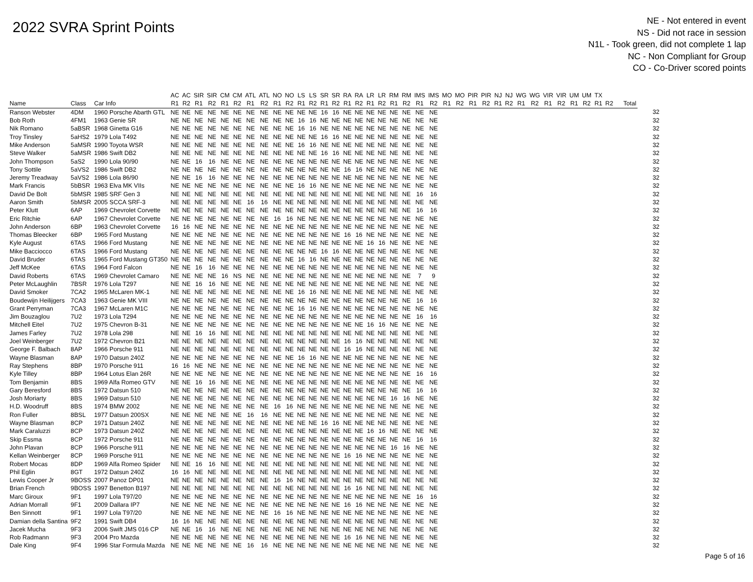2022 SVRA Sprint Points
NE - Not entered in event
NS - Did not race in session
N1L - Took green, did not complete 1 lap
NC - Non Compliant for Group
CO - Co-Driver scored points
| | | | AC | AC | SIR | SIR | CM | CM | ATL | ATL | NO | NO | LS | LS | SR | SR | RA | RA | LR | LR | RM | RM | IMS | IMS | MO | MO | PIR | PIR | NJ | NJ | WG | WG | VIR | VIR | UM | UM | TX | | | |
| --- | --- | --- | --- | --- | --- | --- | --- | --- | --- | --- | --- | --- | --- | --- | --- | --- | --- | --- | --- | --- | --- | --- | --- | --- | --- | --- | --- | --- | --- | --- | --- | --- | --- | --- | --- | --- | --- | --- | --- | --- |
| Name | Class | Car Info | R1 | R2 | R1 | R2 | R1 | R2 | R1 | R2 | R1 | R2 | R1 | R2 | R1 | R2 | R1 | R2 | R1 | R2 | R1 | R2 | R1 | R2 | R1 | R2 | R1 | R2 | R1 | R2 | R1 | R2 | R1 | R2 | R1 | R2 | R1 | R2 | Total | |
| Ranson Webster | 4DM | 1960 Porsche Abarth GTL | NE | NE | NE | NE | NE | NE | NE | NE | NE | NE | NE | NE | 16 | 16 | NE | NE | NE | NE | NE | NE | NE | NE | | | | | | | | | | | | | | | | 32 |
| Bob Roth | 4FM1 | 1963 Genie SR | NE | NE | NE | NE | NE | NE | NE | NE | NE | NE | 16 | 16 | NE | NE | NE | NE | NE | NE | NE | NE | NE | NE | | | | | | | | | | | | | | | | 32 |
| Nik Romano | 5aBSR | 1968 Ginetta G16 | NE | NE | NE | NE | NE | NE | NE | NE | NE | NE | 16 | 16 | NE | NE | NE | NE | NE | NE | NE | NE | NE | NE | | | | | | | | | | | | | | | | 32 |
| Troy Tinsley | 5aHS2 | 1979 Lola T492 | NE | NE | NE | NE | NE | NE | NE | NE | NE | NE | NE | NE | 16 | 16 | NE | NE | NE | NE | NE | NE | NE | NE | | | | | | | | | | | | | | | | 32 |
| Mike Anderson | 5aMSR | 1990 Toyota WSR | NE | NE | NE | NE | NE | NE | NE | NE | NE | NE | 16 | 16 | NE | NE | NE | NE | NE | NE | NE | NE | NE | NE | | | | | | | | | | | | | | | | 32 |
| Steve Walker | 5aMSR | 1986 Swift DB2 | NE | NE | NE | NE | NE | NE | NE | NE | NE | NE | NE | NE | 16 | 16 | NE | NE | NE | NE | NE | NE | NE | NE | | | | | | | | | | | | | | | | 32 |
| John Thompson | 5aS2 | 1990 Lola 90/90 | NE | NE | 16 | 16 | NE | NE | NE | NE | NE | NE | NE | NE | NE | NE | NE | NE | NE | NE | NE | NE | NE | NE | | | | | | | | | | | | | | | | 32 |
| Tony Sottile | 5aVS2 | 1986 Swift DB2 | NE | NE | NE | NE | NE | NE | NE | NE | NE | NE | NE | NE | NE | NE | 16 | 16 | NE | NE | NE | NE | NE | NE | | | | | | | | | | | | | | | | 32 |
| Jeremy Treadway | 5aVS2 | 1986 Lola 86/90 | NE | NE | 16 | 16 | NE | NE | NE | NE | NE | NE | NE | NE | NE | NE | NE | NE | NE | NE | NE | NE | NE | NE | | | | | | | | | | | | | | | | 32 |
| Mark Francis | 5bBSR | 1963 Elva MK VIIs | NE | NE | NE | NE | NE | NE | NE | NE | NE | NE | 16 | 16 | NE | NE | NE | NE | NE | NE | NE | NE | NE | NE | | | | | | | | | | | | | | | | 32 |
| David De Bolt | 5bMSR | 1985 SRF Gen 3 | NE | NE | NE | NE | NE | NE | NE | NE | NE | NE | NE | NE | NE | NE | NE | NE | NE | NE | NE | NE | 16 | 16 | | | | | | | | | | | | | | | | 32 |
| Aaron Smith | 5bMSR | 2005 SCCA SRF-3 | NE | NE | NE | NE | NE | NE | 16 | 16 | NE | NE | NE | NE | NE | NE | NE | NE | NE | NE | NE | NE | NE | NE | | | | | | | | | | | | | | | | 32 |
| Peter Klutt | 6AP | 1969 Chevrolet Corvette | NE | NE | NE | NE | NE | NE | NE | NE | NE | NE | NE | NE | NE | NE | NE | NE | NE | NE | NE | NE | 16 | 16 | | | | | | | | | | | | | | | | 32 |
| Eric Ritchie | 6AP | 1967 Chevrolet Corvette | NE | NE | NE | NE | NE | NE | NE | NE | 16 | 16 | NE | NE | NE | NE | NE | NE | NE | NE | NE | NE | NE | NE | | | | | | | | | | | | | | | | 32 |
| John Anderson | 6BP | 1963 Chevrolet Corvette | 16 | 16 | NE | NE | NE | NE | NE | NE | NE | NE | NE | NE | NE | NE | NE | NE | NE | NE | NE | NE | NE | NE | | | | | | | | | | | | | | | | 32 |
| Thomas Bleecker | 6BP | 1965 Ford Mustang | NE | NE | NE | NE | NE | NE | NE | NE | NE | NE | NE | NE | NE | NE | 16 | 16 | NE | NE | NE | NE | NE | NE | | | | | | | | | | | | | | | | 32 |
| Kyle August | 6TAS | 1966 Ford Mustang | NE | NE | NE | NE | NE | NE | NE | NE | NE | NE | NE | NE | NE | NE | NE | NE | 16 | 16 | NE | NE | NE | NE | | | | | | | | | | | | | | | | 32 |
| Mike Bacciocco | 6TAS | 1966 Ford Mustang | NE | NE | NE | NE | NE | NE | NE | NE | NE | NE | NE | NE | 16 | 16 | NE | NE | NE | NE | NE | NE | NE | NE | | | | | | | | | | | | | | | | 32 |
| David Bruder | 6TAS | 1965 Ford Mustang GT350 | NE | NE | NE | NE | NE | NE | NE | NE | NE | NE | 16 | 16 | NE | NE | NE | NE | NE | NE | NE | NE | NE | NE | | | | | | | | | | | | | | | | 32 |
| Jeff McKee | 6TAS | 1964 Ford Falcon | NE | NE | 16 | 16 | NE | NE | NE | NE | NE | NE | NE | NE | NE | NE | NE | NE | NE | NE | NE | NE | NE | NE | | | | | | | | | | | | | | | | 32 |
| David Roberts | 6TAS | 1969 Chevrolet Camaro | NE | NE | NE | NE | 16 | NS | NE | NE | NE | NE | NE | NE | NE | NE | NE | NE | NE | NE | NE | NE | 7 | 9 | | | | | | | | | | | | | | | | 32 |
| Peter McLaughlin | 7BSR | 1976 Lola T297 | NE | NE | 16 | 16 | NE | NE | NE | NE | NE | NE | NE | NE | NE | NE | NE | NE | NE | NE | NE | NE | NE | NE | | | | | | | | | | | | | | | | 32 |
| David Smoker | 7CA2 | 1965 McLaren MK-1 | NE | NE | NE | NE | NE | NE | NE | NE | NE | NE | 16 | 16 | NE | NE | NE | NE | NE | NE | NE | NE | NE | NE | | | | | | | | | | | | | | | | 32 |
| Boudewijn Heilijgers | 7CA3 | 1963 Genie MK VIII | NE | NE | NE | NE | NE | NE | NE | NE | NE | NE | NE | NE | NE | NE | NE | NE | NE | NE | NE | NE | 16 | 16 | | | | | | | | | | | | | | | | 32 |
| Grant Perryman | 7CA3 | 1967 McLaren M1C | NE | NE | NE | NE | NE | NE | NE | NE | NE | NE | 16 | 16 | NE | NE | NE | NE | NE | NE | NE | NE | NE | NE | | | | | | | | | | | | | | | | 32 |
| Jim Bouzaglou | 7U2 | 1973 Lola T294 | NE | NE | NE | NE | NE | NE | NE | NE | NE | NE | NE | NE | NE | NE | NE | NE | NE | NE | NE | NE | 16 | 16 | | | | | | | | | | | | | | | | 32 |
| Mitchell Eitel | 7U2 | 1975 Chevron B-31 | NE | NE | NE | NE | NE | NE | NE | NE | NE | NE | NE | NE | NE | NE | NE | NE | 16 | 16 | NE | NE | NE | NE | | | | | | | | | | | | | | | | 32 |
| James Farley | 7U2 | 1978 Lola 298 | NE | NE | 16 | 16 | NE | NE | NE | NE | NE | NE | NE | NE | NE | NE | NE | NE | NE | NE | NE | NE | NE | NE | | | | | | | | | | | | | | | | 32 |
| Joel Weinberger | 7U2 | 1972 Chevron B21 | NE | NE | NE | NE | NE | NE | NE | NE | NE | NE | NE | NE | NE | NE | 16 | 16 | NE | NE | NE | NE | NE | NE | | | | | | | | | | | | | | | | 32 |
| George F. Balbach | 8AP | 1966 Porsche 911 | NE | NE | NE | NE | NE | NE | NE | NE | NE | NE | NE | NE | NE | NE | 16 | 16 | NE | NE | NE | NE | NE | NE | | | | | | | | | | | | | | | | 32 |
| Wayne Blasman | 8AP | 1970 Datsun 240Z | NE | NE | NE | NE | NE | NE | NE | NE | NE | NE | 16 | 16 | NE | NE | NE | NE | NE | NE | NE | NE | NE | NE | | | | | | | | | | | | | | | | 32 |
| Ray Stephens | 8BP | 1970 Porsche 911 | 16 | 16 | NE | NE | NE | NE | NE | NE | NE | NE | NE | NE | NE | NE | NE | NE | NE | NE | NE | NE | NE | NE | | | | | | | | | | | | | | | | 32 |
| Kyle Tilley | 8BP | 1964 Lotus Elan 26R | NE | NE | NE | NE | NE | NE | NE | NE | NE | NE | NE | NE | NE | NE | NE | NE | NE | NE | NE | NE | 16 | 16 | | | | | | | | | | | | | | | | 32 |
| Tom Benjamin | 8BS | 1969 Alfa Romeo GTV | NE | NE | 16 | 16 | NE | NE | NE | NE | NE | NE | NE | NE | NE | NE | NE | NE | NE | NE | NE | NE | NE | NE | | | | | | | | | | | | | | | | 32 |
| Gary Beresford | 8BS | 1972 Datsun 510 | NE | NE | NE | NE | NE | NE | NE | NE | NE | NE | NE | NE | NE | NE | NE | NE | NE | NE | NE | NE | 16 | 16 | | | | | | | | | | | | | | | | 32 |
| Josh Moriarty | 8BS | 1969 Datsun 510 | NE | NE | NE | NE | NE | NE | NE | NE | NE | NE | NE | NE | NE | NE | NE | NE | NE | NE | 16 | 16 | NE | NE | | | | | | | | | | | | | | | | 32 |
| H.D. Woodruff | 8BS | 1974 BMW 2002 | NE | NE | NE | NE | NE | NE | NE | NE | 16 | 16 | NE | NE | NE | NE | NE | NE | NE | NE | NE | NE | NE | NE | | | | | | | | | | | | | | | | 32 |
| Ron Fuller | 8BSL | 1977 Datsun 200SX | NE | NE | NE | NE | NE | NE | 16 | 16 | NE | NE | NE | NE | NE | NE | NE | NE | NE | NE | NE | NE | NE | NE | | | | | | | | | | | | | | | | 32 |
| Wayne Blasman | 8CP | 1971 Datsun 240Z | NE | NE | NE | NE | NE | NE | NE | NE | NE | NE | NE | NE | 16 | 16 | NE | NE | NE | NE | NE | NE | NE | NE | | | | | | | | | | | | | | | | 32 |
| Mark Caraluzzi | 8CP | 1973 Datsun 240Z | NE | NE | NE | NE | NE | NE | NE | NE | NE | NE | NE | NE | NE | NE | NE | NE | 16 | 16 | NE | NE | NE | NE | | | | | | | | | | | | | | | | 32 |
| Skip Essma | 8CP | 1972 Porsche 911 | NE | NE | NE | NE | NE | NE | NE | NE | NE | NE | NE | NE | NE | NE | NE | NE | NE | NE | NE | NE | 16 | 16 | | | | | | | | | | | | | | | | 32 |
| John Plavan | 8CP | 1966 Porsche 911 | NE | NE | NE | NE | NE | NE | NE | NE | NE | NE | NE | NE | NE | NE | NE | NE | NE | NE | 16 | 16 | NE | NE | | | | | | | | | | | | | | | | 32 |
| Kellan Weinberger | 8CP | 1969 Porsche 911 | NE | NE | NE | NE | NE | NE | NE | NE | NE | NE | NE | NE | NE | NE | 16 | 16 | NE | NE | NE | NE | NE | NE | | | | | | | | | | | | | | | | 32 |
| Robert Mocas | 8DP | 1969 Alfa Romeo Spider | NE | NE | 16 | 16 | NE | NE | NE | NE | NE | NE | NE | NE | NE | NE | NE | NE | NE | NE | NE | NE | NE | NE | | | | | | | | | | | | | | | | 32 |
| Phil Eglin | 8GT | 1972 Datsun 240Z | 16 | 16 | NE | NE | NE | NE | NE | NE | NE | NE | NE | NE | NE | NE | NE | NE | NE | NE | NE | NE | NE | NE | | | | | | | | | | | | | | | | 32 |
| Lewis Cooper Jr | 9BOSS | 2007 Panoz DP01 | NE | NE | NE | NE | NE | NE | NE | NE | 16 | 16 | NE | NE | NE | NE | NE | NE | NE | NE | NE | NE | NE | NE | | | | | | | | | | | | | | | | 32 |
| Brian French | 9BOSS | 1997 Benetton B197 | NE | NE | NE | NE | NE | NE | NE | NE | NE | NE | NE | NE | NE | NE | 16 | 16 | NE | NE | NE | NE | NE | NE | | | | | | | | | | | | | | | | 32 |
| Marc Giroux | 9F1 | 1997 Lola T97/20 | NE | NE | NE | NE | NE | NE | NE | NE | NE | NE | NE | NE | NE | NE | NE | NE | NE | NE | NE | NE | 16 | 16 | | | | | | | | | | | | | | | | 32 |
| Adrian Morrall | 9F1 | 2009 Dallara IP7 | NE | NE | NE | NE | NE | NE | NE | NE | NE | NE | NE | NE | NE | NE | 16 | 16 | NE | NE | NE | NE | NE | NE | | | | | | | | | | | | | | | | 32 |
| Ben Sinnott | 9F1 | 1997 Lola T97/20 | NE | NE | NE | NE | NE | NE | NE | NE | 16 | 16 | NE | NE | NE | NE | NE | NE | NE | NE | NE | NE | NE | NE | | | | | | | | | | | | | | | | 32 |
| Damian della Santina | 9F2 | 1991 Swift DB4 | 16 | 16 | NE | NE | NE | NE | NE | NE | NE | NE | NE | NE | NE | NE | NE | NE | NE | NE | NE | NE | NE | NE | | | | | | | | | | | | | | | | 32 |
| Jacek Mucha | 9F3 | 2006 Swift JMS 016 CP | NE | NE | 16 | 16 | NE | NE | NE | NE | NE | NE | NE | NE | NE | NE | NE | NE | NE | NE | NE | NE | NE | NE | | | | | | | | | | | | | | | | 32 |
| Rob Radmann | 9F3 | 2004 Pro Mazda | NE | NE | NE | NE | NE | NE | NE | NE | NE | NE | NE | NE | NE | NE | 16 | 16 | NE | NE | NE | NE | NE | NE | | | | | | | | | | | | | | | | 32 |
| Dale King | 9F4 | 1996 Star Formula Mazda | NE | NE | NE | NE | NE | NE | 16 | 16 | NE | NE | NE | NE | NE | NE | NE | NE | NE | NE | NE | NE | NE | NE | | | | | | | | | | | | | | | | 32 |
Page 5 of 16